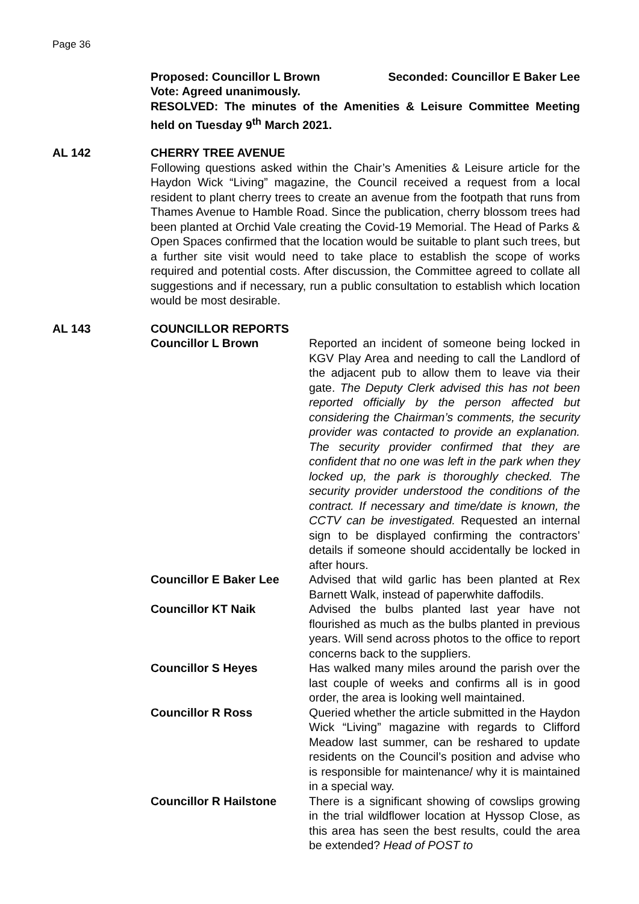Page 36
Proposed: Councillor L Brown Seconded: Councillor E Baker Lee
Vote: Agreed unanimously.
RESOLVED: The minutes of the Amenities & Leisure Committee Meeting held on Tuesday 9<sup>th</sup> March 2021.
AL 142 CHERRY TREE AVENUE
Following questions asked within the Chair’s Amenities & Leisure article for the Haydon Wick “Living” magazine, the Council received a request from a local resident to plant cherry trees to create an avenue from the footpath that runs from Thames Avenue to Hamble Road. Since the publication, cherry blossom trees had been planted at Orchid Vale creating the Covid-19 Memorial. The Head of Parks & Open Spaces confirmed that the location would be suitable to plant such trees, but a further site visit would need to take place to establish the scope of works required and potential costs. After discussion, the Committee agreed to collate all suggestions and if necessary, run a public consultation to establish which location would be most desirable.
AL 143 COUNCILLOR REPORTS
Councillor L Brown Reported an incident of someone being locked in KGV Play Area and needing to call the Landlord of the adjacent pub to allow them to leave via their gate. The Deputy Clerk advised this has not been reported officially by the person affected but considering the Chairman’s comments, the security provider was contacted to provide an explanation. The security provider confirmed that they are confident that no one was left in the park when they locked up, the park is thoroughly checked. The security provider understood the conditions of the contract. If necessary and time/date is known, the CCTV can be investigated. Requested an internal sign to be displayed confirming the contractors’ details if someone should accidentally be locked in after hours.
Councillor E Baker Lee Advised that wild garlic has been planted at Rex Barnett Walk, instead of paperwhite daffodils.
Councillor KT Naik Advised the bulbs planted last year have not flourished as much as the bulbs planted in previous years. Will send across photos to the office to report concerns back to the suppliers.
Councillor S Heyes Has walked many miles around the parish over the last couple of weeks and confirms all is in good order, the area is looking well maintained.
Councillor R Ross Queried whether the article submitted in the Haydon Wick “Living” magazine with regards to Clifford Meadow last summer, can be reshared to update residents on the Council’s position and advise who is responsible for maintenance/ why it is maintained in a special way.
Councillor R Hailstone There is a significant showing of cowslips growing in the trial wildflower location at Hyssop Close, as this area has seen the best results, could the area be extended? Head of POST to